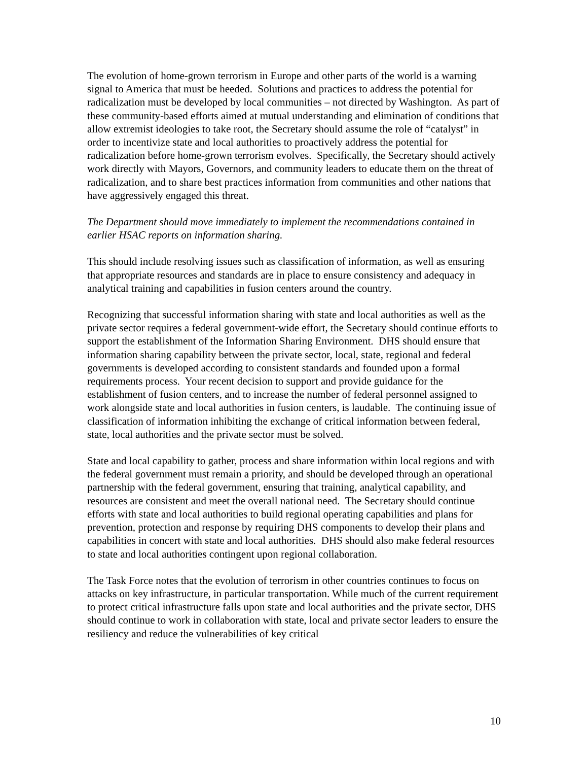The evolution of home-grown terrorism in Europe and other parts of the world is a warning signal to America that must be heeded. Solutions and practices to address the potential for radicalization must be developed by local communities – not directed by Washington. As part of these community-based efforts aimed at mutual understanding and elimination of conditions that allow extremist ideologies to take root, the Secretary should assume the role of “catalyst” in order to incentivize state and local authorities to proactively address the potential for radicalization before home-grown terrorism evolves. Specifically, the Secretary should actively work directly with Mayors, Governors, and community leaders to educate them on the threat of radicalization, and to share best practices information from communities and other nations that have aggressively engaged this threat.
The Department should move immediately to implement the recommendations contained in earlier HSAC reports on information sharing.
This should include resolving issues such as classification of information, as well as ensuring that appropriate resources and standards are in place to ensure consistency and adequacy in analytical training and capabilities in fusion centers around the country.
Recognizing that successful information sharing with state and local authorities as well as the private sector requires a federal government-wide effort, the Secretary should continue efforts to support the establishment of the Information Sharing Environment. DHS should ensure that information sharing capability between the private sector, local, state, regional and federal governments is developed according to consistent standards and founded upon a formal requirements process. Your recent decision to support and provide guidance for the establishment of fusion centers, and to increase the number of federal personnel assigned to work alongside state and local authorities in fusion centers, is laudable. The continuing issue of classification of information inhibiting the exchange of critical information between federal, state, local authorities and the private sector must be solved.
State and local capability to gather, process and share information within local regions and with the federal government must remain a priority, and should be developed through an operational partnership with the federal government, ensuring that training, analytical capability, and resources are consistent and meet the overall national need. The Secretary should continue efforts with state and local authorities to build regional operating capabilities and plans for prevention, protection and response by requiring DHS components to develop their plans and capabilities in concert with state and local authorities. DHS should also make federal resources to state and local authorities contingent upon regional collaboration.
The Task Force notes that the evolution of terrorism in other countries continues to focus on attacks on key infrastructure, in particular transportation. While much of the current requirement to protect critical infrastructure falls upon state and local authorities and the private sector, DHS should continue to work in collaboration with state, local and private sector leaders to ensure the resiliency and reduce the vulnerabilities of key critical
10